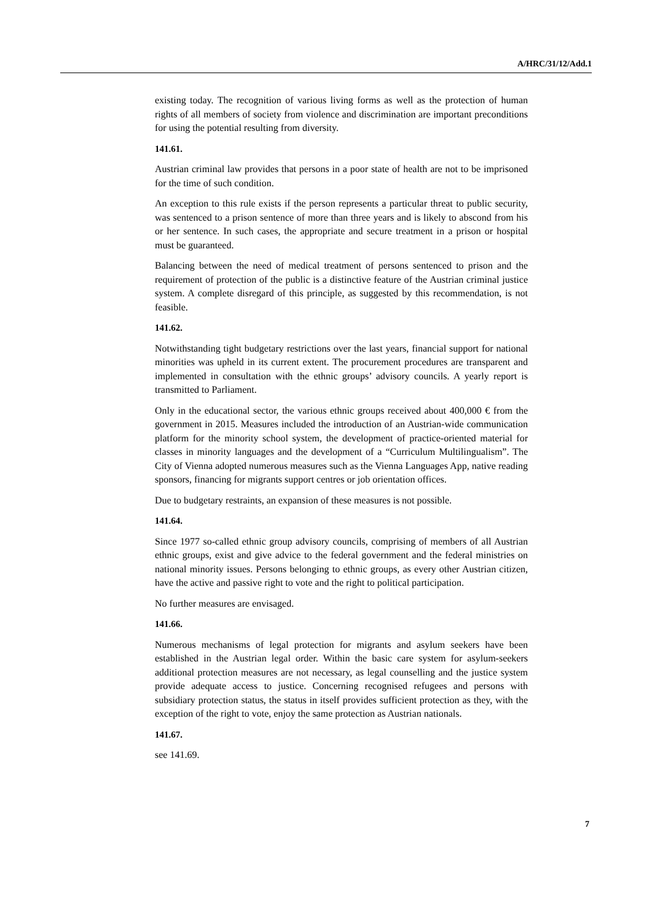A/HRC/31/12/Add.1
existing today. The recognition of various living forms as well as the protection of human rights of all members of society from violence and discrimination are important preconditions for using the potential resulting from diversity.
141.61.
Austrian criminal law provides that persons in a poor state of health are not to be imprisoned for the time of such condition.
An exception to this rule exists if the person represents a particular threat to public security, was sentenced to a prison sentence of more than three years and is likely to abscond from his or her sentence. In such cases, the appropriate and secure treatment in a prison or hospital must be guaranteed.
Balancing between the need of medical treatment of persons sentenced to prison and the requirement of protection of the public is a distinctive feature of the Austrian criminal justice system. A complete disregard of this principle, as suggested by this recommendation, is not feasible.
141.62.
Notwithstanding tight budgetary restrictions over the last years, financial support for national minorities was upheld in its current extent. The procurement procedures are transparent and implemented in consultation with the ethnic groups’ advisory councils. A yearly report is transmitted to Parliament.
Only in the educational sector, the various ethnic groups received about 400,000 € from the government in 2015. Measures included the introduction of an Austrian-wide communication platform for the minority school system, the development of practice-oriented material for classes in minority languages and the development of a “Curriculum Multilingualism”. The City of Vienna adopted numerous measures such as the Vienna Languages App, native reading sponsors, financing for migrants support centres or job orientation offices.
Due to budgetary restraints, an expansion of these measures is not possible.
141.64.
Since 1977 so-called ethnic group advisory councils, comprising of members of all Austrian ethnic groups, exist and give advice to the federal government and the federal ministries on national minority issues. Persons belonging to ethnic groups, as every other Austrian citizen, have the active and passive right to vote and the right to political participation.
No further measures are envisaged.
141.66.
Numerous mechanisms of legal protection for migrants and asylum seekers have been established in the Austrian legal order. Within the basic care system for asylum-seekers additional protection measures are not necessary, as legal counselling and the justice system provide adequate access to justice. Concerning recognised refugees and persons with subsidiary protection status, the status in itself provides sufficient protection as they, with the exception of the right to vote, enjoy the same protection as Austrian nationals.
141.67.
see 141.69.
7